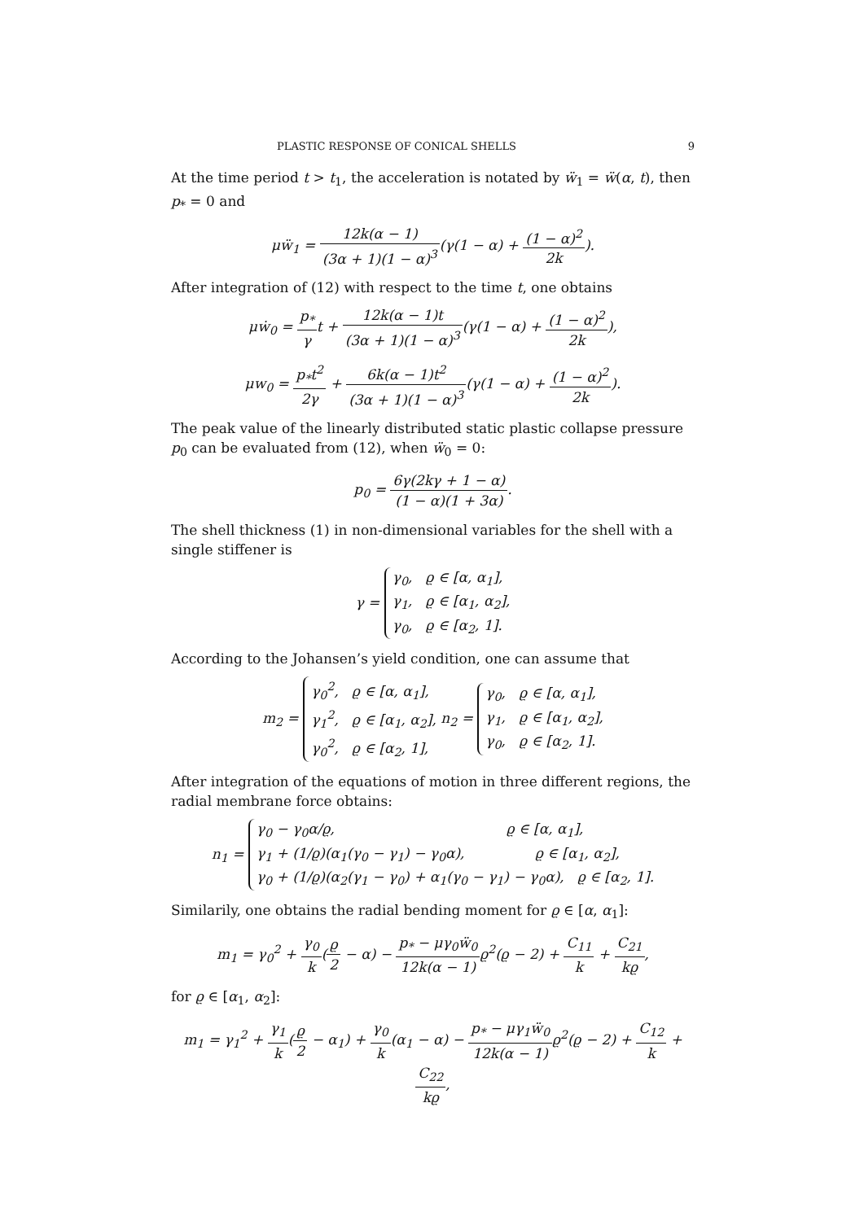PLASTIC RESPONSE OF CONICAL SHELLS 9
At the time period t > t<sub>1</sub>, the acceleration is notated by ẅ<sub>1</sub> = ẅ(α, t), then p<sub>*</sub> = 0 and
μẅ<sub>1</sub> = 12k(α − 1) (3α + 1)(1 − α)<sup>3</sup>(γ(1 − α) + (1 − α)<sup>2</sup> 2k).
After integration of (12) with respect to the time t, one obtains
μẇ<sub>0</sub> = p<sub>*</sub> γt + 12k(α − 1)t (3α + 1)(1 − α)<sup>3</sup>(γ(1 − α) + (1 − α)<sup>2</sup> 2k),
μw<sub>0</sub> = p<sub>*</sub>t<sup>2</sup> 2γ + 6k(α − 1)t<sup>2</sup> (3α + 1)(1 − α)<sup>3</sup>(γ(1 − α) + (1 − α)<sup>2</sup> 2k).
The peak value of the linearly distributed static plastic collapse pressure p<sub>0</sub> can be evaluated from (12), when ẅ<sub>0</sub> = 0:
p<sub>0</sub> = 6γ(2kγ + 1 − α) (1 − α)(1 + 3α).
The shell thickness (1) in non-dimensional variables for the shell with a single stiffener is
γ = γ<sub>0</sub>, ϱ ∈ [α, α<sub>1</sub>],
γ<sub>1</sub>, ϱ ∈ [α<sub>1</sub>, α<sub>2</sub>],
γ<sub>0</sub>, ϱ ∈ [α<sub>2</sub>, 1].
According to the Johansen’s yield condition, one can assume that
m<sub>2</sub> = γ<sub>0</sub><sup>2</sup>, ϱ ∈ [α, α<sub>1</sub>],
γ<sub>1</sub><sup>2</sup>, ϱ ∈ [α<sub>1</sub>, α<sub>2</sub>],
γ<sub>0</sub><sup>2</sup>, ϱ ∈ [α<sub>2</sub>, 1], n<sub>2</sub> = γ<sub>0</sub>, ϱ ∈ [α, α<sub>1</sub>],
γ<sub>1</sub>, ϱ ∈ [α<sub>1</sub>, α<sub>2</sub>],
γ<sub>0</sub>, ϱ ∈ [α<sub>2</sub>, 1].
After integration of the equations of motion in three different regions, the radial membrane force obtains:
n<sub>1</sub> = γ<sub>0</sub> − γ<sub>0</sub>α/ϱ, ϱ ∈ [α, α<sub>1</sub>],
γ<sub>1</sub> + (1/ϱ)(α<sub>1</sub>(γ<sub>0</sub> − γ<sub>1</sub>) − γ<sub>0</sub>α), ϱ ∈ [α<sub>1</sub>, α<sub>2</sub>],
γ<sub>0</sub> + (1/ϱ)(α<sub>2</sub>(γ<sub>1</sub> − γ<sub>0</sub>) + α<sub>1</sub>(γ<sub>0</sub> − γ<sub>1</sub>) − γ<sub>0</sub>α), ϱ ∈ [α<sub>2</sub>, 1].
Similarily, one obtains the radial bending moment for ϱ ∈ [α, α<sub>1</sub>]:
m<sub>1</sub> = γ<sub>0</sub><sup>2</sup> + γ<sub>0</sub> k(ϱ 2 − α) − p<sub>*</sub> − μγ<sub>0</sub>ẅ<sub>0</sub> 12k(α − 1) ϱ<sup>2</sup>(ϱ − 2) + C<sub>11</sub> k + C<sub>21</sub> kϱ,
for ϱ ∈ [α<sub>1</sub>, α<sub>2</sub>]:
m<sub>1</sub> = γ<sub>1</sub><sup>2</sup> + γ<sub>1</sub> k(ϱ 2 − α<sub>1</sub>) + γ<sub>0</sub> k(α<sub>1</sub> − α) − p<sub>*</sub> − μγ<sub>1</sub>ẅ<sub>0</sub> 12k(α − 1) ϱ<sup>2</sup>(ϱ − 2) + C<sub>12</sub> k + C<sub>22</sub> kϱ,